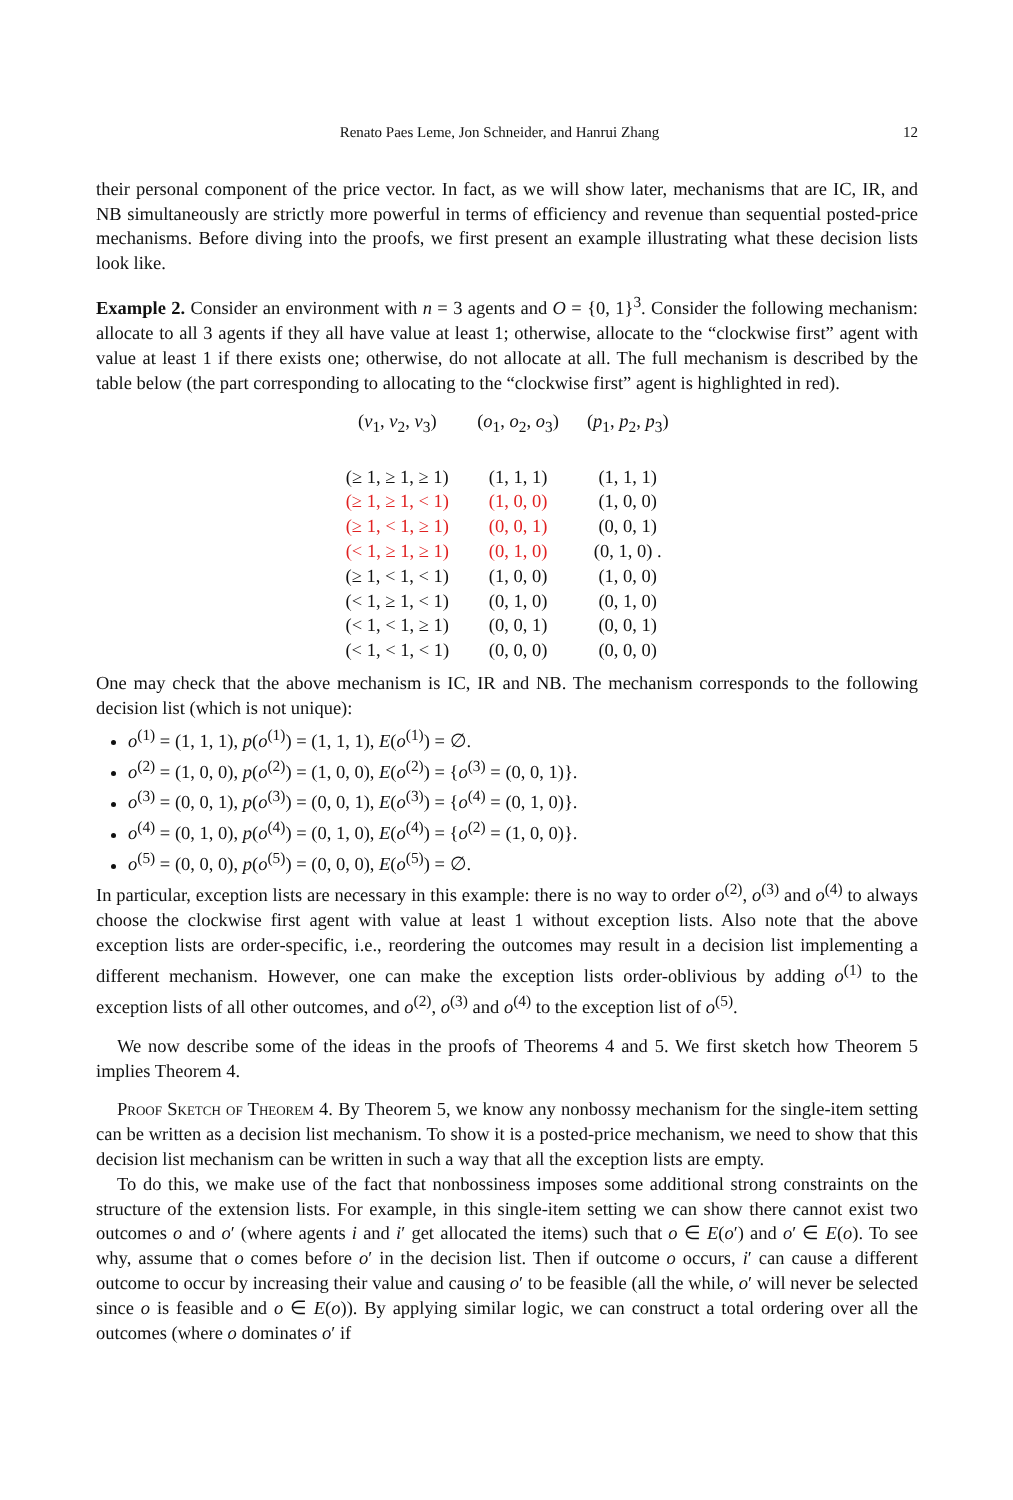Renato Paes Leme, Jon Schneider, and Hanrui Zhang 12
their personal component of the price vector. In fact, as we will show later, mechanisms that are IC, IR, and NB simultaneously are strictly more powerful in terms of efficiency and revenue than sequential posted-price mechanisms. Before diving into the proofs, we first present an example illustrating what these decision lists look like.
Example 2. Consider an environment with n = 3 agents and O = {0, 1}<sup>3</sup>. Consider the following mechanism: allocate to all 3 agents if they all have value at least 1; otherwise, allocate to the “clockwise first” agent with value at least 1 if there exists one; otherwise, do not allocate at all. The full mechanism is described by the table below (the part corresponding to allocating to the “clockwise first” agent is highlighted in red).
| ( v<sub>1</sub>, v<sub>2</sub>, v<sub>3</sub>) | ( o<sub>1</sub>, o<sub>2</sub>, o<sub>3</sub>) | ( p<sub>1</sub>, p<sub>2</sub>, p<sub>3</sub>) |
| --- | --- | --- |
| (≥ 1, ≥ 1, ≥ 1) | (1, 1, 1) | (1, 1, 1) |
| (≥ 1, ≥ 1, < 1) | (1, 0, 0) | (1, 0, 0) |
| (≥ 1, < 1, ≥ 1) | (0, 0, 1) | (0, 0, 1) |
| (< 1, ≥ 1, ≥ 1) | (0, 1, 0) | (0, 1, 0) . |
| (≥ 1, < 1, < 1) | (1, 0, 0) | (1, 0, 0) |
| (< 1, ≥ 1, < 1) | (0, 1, 0) | (0, 1, 0) |
| (< 1, < 1, ≥ 1) | (0, 0, 1) | (0, 0, 1) |
| (< 1, < 1, < 1) | (0, 0, 0) | (0, 0, 0) |
One may check that the above mechanism is IC, IR and NB. The mechanism corresponds to the following decision list (which is not unique):
o<sup>(1)</sup> = (1, 1, 1), p(o<sup>(1)</sup>) = (1, 1, 1), E(o<sup>(1)</sup>) = ∅.
o<sup>(2)</sup> = (1, 0, 0), p(o<sup>(2)</sup>) = (1, 0, 0), E(o<sup>(2)</sup>) = {o<sup>(3)</sup> = (0, 0, 1)}.
o<sup>(3)</sup> = (0, 0, 1), p(o<sup>(3)</sup>) = (0, 0, 1), E(o<sup>(3)</sup>) = {o<sup>(4)</sup> = (0, 1, 0)}.
o<sup>(4)</sup> = (0, 1, 0), p(o<sup>(4)</sup>) = (0, 1, 0), E(o<sup>(4)</sup>) = {o<sup>(2)</sup> = (1, 0, 0)}.
o<sup>(5)</sup> = (0, 0, 0), p(o<sup>(5)</sup>) = (0, 0, 0), E(o<sup>(5)</sup>) = ∅.
In particular, exception lists are necessary in this example: there is no way to order o<sup>(2)</sup>, o<sup>(3)</sup> and o<sup>(4)</sup> to always choose the clockwise first agent with value at least 1 without exception lists. Also note that the above exception lists are order-specific, i.e., reordering the outcomes may result in a decision list implementing a different mechanism. However, one can make the exception lists order-oblivious by adding o<sup>(1)</sup> to the exception lists of all other outcomes, and o<sup>(2)</sup>, o<sup>(3)</sup> and o<sup>(4)</sup> to the exception list of o<sup>(5)</sup>.
We now describe some of the ideas in the proofs of Theorems 4 and 5. We first sketch how Theorem 5 implies Theorem 4.
Proof Sketch of Theorem 4. By Theorem 5, we know any nonbossy mechanism for the single-item setting can be written as a decision list mechanism. To show it is a posted-price mechanism, we need to show that this decision list mechanism can be written in such a way that all the exception lists are empty.
To do this, we make use of the fact that nonbossiness imposes some additional strong constraints on the structure of the extension lists. For example, in this single-item setting we can show there cannot exist two outcomes o and o′ (where agents i and i′ get allocated the items) such that o ∈ E(o′) and o′ ∈ E(o). To see why, assume that o comes before o′ in the decision list. Then if outcome o occurs, i′ can cause a different outcome to occur by increasing their value and causing o′ to be feasible (all the while, o′ will never be selected since o is feasible and o ∈ E(o)). By applying similar logic, we can construct a total ordering over all the outcomes (where o dominates o′ if